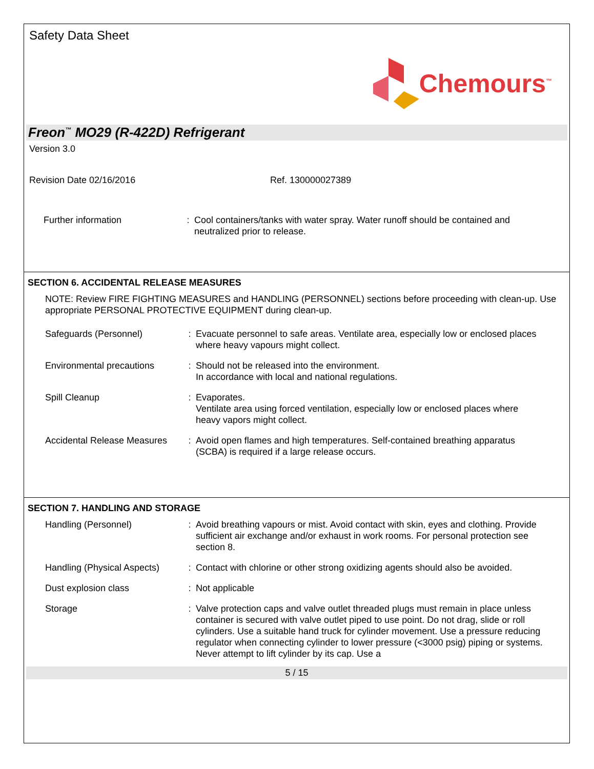Safety Data Sheet
Chemours<sup>™</sup>
Freon<sup>™</sup> MO29 (R-422D) Refrigerant
Version 3.0
Revision Date 02/16/2016 Ref. 130000027389
Further information : Cool containers/tanks with water spray. Water runoff should be contained and neutralized prior to release.
SECTION 6. ACCIDENTAL RELEASE MEASURES
NOTE: Review FIRE FIGHTING MEASURES and HANDLING (PERSONNEL) sections before proceeding with clean-up. Use appropriate PERSONAL PROTECTIVE EQUIPMENT during clean-up.
Safeguards (Personnel) : Evacuate personnel to safe areas. Ventilate area, especially low or enclosed places where heavy vapours might collect.
Environmental precautions : Should not be released into the environment.
In accordance with local and national regulations.
Spill Cleanup : Evaporates.
Ventilate area using forced ventilation, especially low or enclosed places where heavy vapors might collect.
Accidental Release Measures
: Avoid open flames and high temperatures. Self-contained breathing apparatus (SCBA) is required if a large release occurs.
SECTION 7. HANDLING AND STORAGE
Handling (Personnel) : Avoid breathing vapours or mist. Avoid contact with skin, eyes and clothing. Provide sufficient air exchange and/or exhaust in work rooms. For personal protection see section 8.
Handling (Physical Aspects)
: Contact with chlorine or other strong oxidizing agents should also be avoided.
Dust explosion class : Not applicable
Storage : Valve protection caps and valve outlet threaded plugs must remain in place unless container is secured with valve outlet piped to use point. Do not drag, slide or roll cylinders. Use a suitable hand truck for cylinder movement. Use a pressure reducing regulator when connecting cylinder to lower pressure (<3000 psig) piping or systems. Never attempt to lift cylinder by its cap. Use a
5 / 15